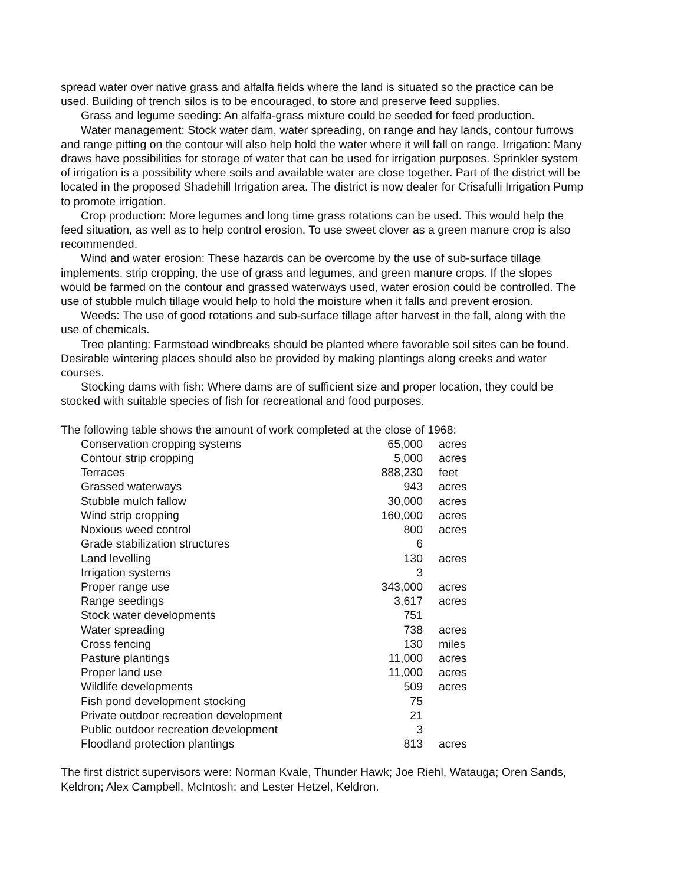spread water over native grass and alfalfa fields where the land is situated so the practice can be used. Building of trench silos is to be encouraged, to store and preserve feed supplies.
Grass and legume seeding: An alfalfa-grass mixture could be seeded for feed production.
Water management: Stock water dam, water spreading, on range and hay lands, contour furrows and range pitting on the contour will also help hold the water where it will fall on range. Irrigation: Many draws have possibilities for storage of water that can be used for irrigation purposes. Sprinkler system of irrigation is a possibility where soils and available water are close together. Part of the district will be located in the proposed Shadehill Irrigation area. The district is now dealer for Crisafulli Irrigation Pump to promote irrigation.
Crop production: More legumes and long time grass rotations can be used. This would help the feed situation, as well as to help control erosion. To use sweet clover as a green manure crop is also recommended.
Wind and water erosion: These hazards can be overcome by the use of sub-surface tillage implements, strip cropping, the use of grass and legumes, and green manure crops. If the slopes would be farmed on the contour and grassed waterways used, water erosion could be controlled. The use of stubble mulch tillage would help to hold the moisture when it falls and prevent erosion.
Weeds: The use of good rotations and sub-surface tillage after harvest in the fall, along with the use of chemicals.
Tree planting: Farmstead windbreaks should be planted where favorable soil sites can be found. Desirable wintering places should also be provided by making plantings along creeks and water courses.
Stocking dams with fish: Where dams are of sufficient size and proper location, they could be stocked with suitable species of fish for recreational and food purposes.
The following table shows the amount of work completed at the close of 1968:
| Conservation cropping systems | 65,000 | acres |
| Contour strip cropping | 5,000 | acres |
| Terraces | 888,230 | feet |
| Grassed waterways | 943 | acres |
| Stubble mulch fallow | 30,000 | acres |
| Wind strip cropping | 160,000 | acres |
| Noxious weed control | 800 | acres |
| Grade stabilization structures | 6 | |
| Land levelling | 130 | acres |
| Irrigation systems | 3 | |
| Proper range use | 343,000 | acres |
| Range seedings | 3,617 | acres |
| Stock water developments | 751 | |
| Water spreading | 738 | acres |
| Cross fencing | 130 | miles |
| Pasture plantings | 11,000 | acres |
| Proper land use | 11,000 | acres |
| Wildlife developments | 509 | acres |
| Fish pond development stocking | 75 | |
| Private outdoor recreation development | 21 | |
| Public outdoor recreation development | 3 | |
| Floodland protection plantings | 813 | acres |
The first district supervisors were: Norman Kvale, Thunder Hawk; Joe Riehl, Watauga; Oren Sands, Keldron; Alex Campbell, McIntosh; and Lester Hetzel, Keldron.